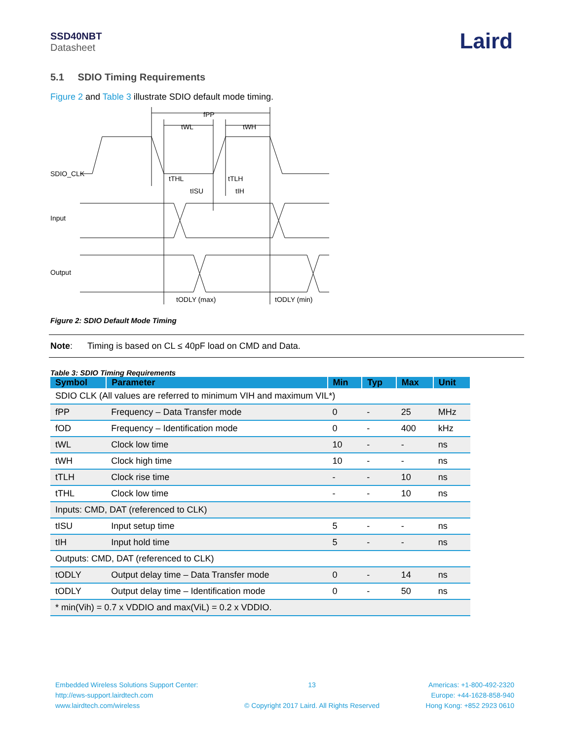SSD40NBT
Datasheet
Laird
5.1 SDIO Timing Requirements
Figure 2 and Table 3 illustrate SDIO default mode timing.
fPP
tWL
tWH
SDIO_CLK
Input
Output
tTHL
tTLH
tISU
tIH
tODLY (max)
tODLY (min)
Figure 2: SDIO Default Mode Timing
Note: Timing is based on CL ≤ 40pF load on CMD and Data.
Table 3: SDIO Timing Requirements
| Symbol | Parameter | Min | Typ | Max | Unit |
| --- | --- | --- | --- | --- | --- |
| SDIO CLK (All values are referred to minimum VIH and maximum VIL*) | | | | | |
| fPP | Frequency – Data Transfer mode | 0 | - | 25 | MHz |
| fOD | Frequency – Identification mode | 0 | - | 400 | kHz |
| tWL | Clock low time | 10 | - | - | ns |
| tWH | Clock high time | 10 | - | - | ns |
| tTLH | Clock rise time | - | - | 10 | ns |
| tTHL | Clock low time | - | - | 10 | ns |
| Inputs: CMD, DAT (referenced to CLK) | | | | | |
| tISU | Input setup time | 5 | - | - | ns |
| tIH | Input hold time | 5 | - | - | ns |
| Outputs: CMD, DAT (referenced to CLK) | | | | | |
| tODLY | Output delay time – Data Transfer mode | 0 | - | 14 | ns |
| tODLY | Output delay time – Identification mode | 0 | - | 50 | ns |
| * min(Vih) = 0.7 x VDDIO and max(ViL) = 0.2 x VDDIO. | | | | | |
Embedded Wireless Solutions Support Center:
http://ews-support.lairdtech.com
www.lairdtech.com/wireless
13
© Copyright 2017 Laird. All Rights Reserved
Americas: +1-800-492-2320
Europe: +44-1628-858-940
Hong Kong: +852 2923 0610